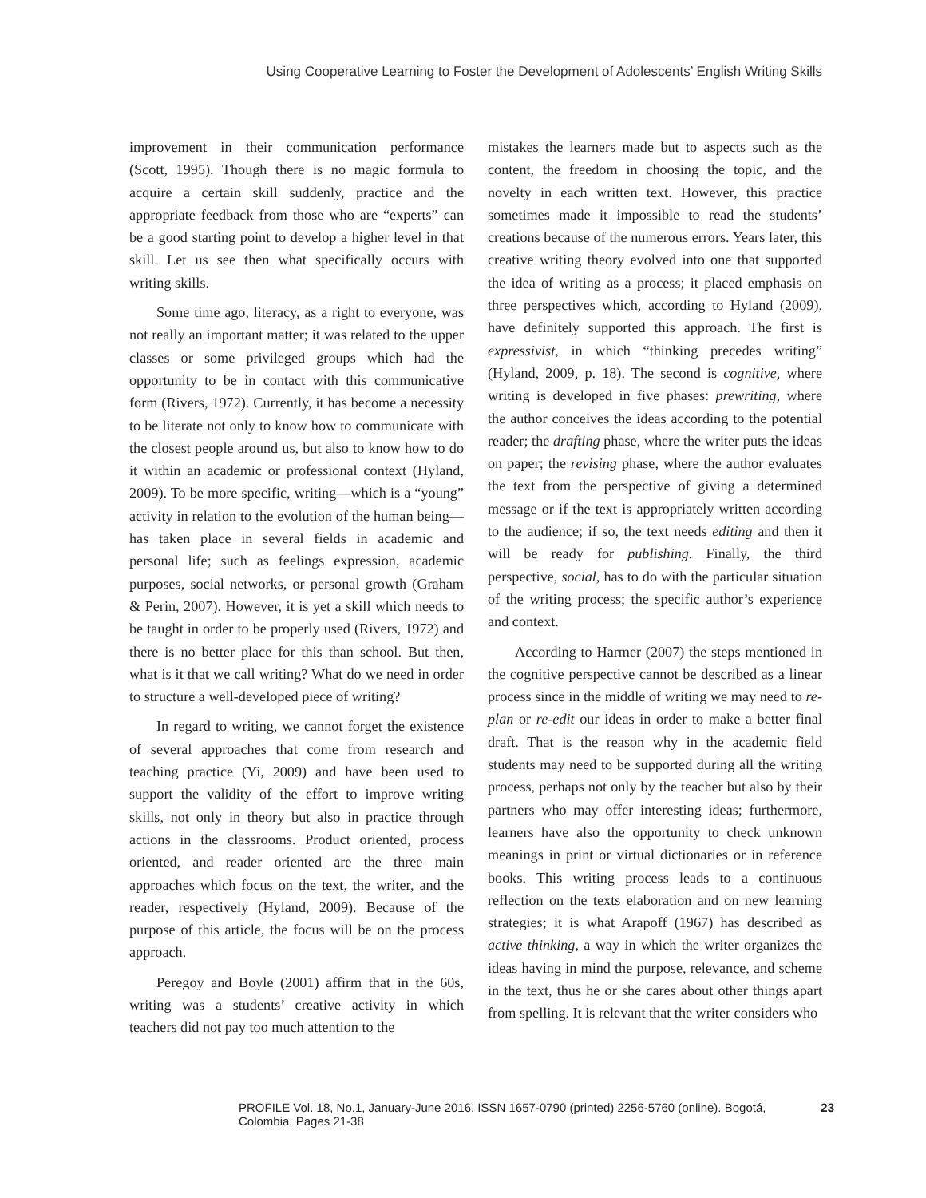Using Cooperative Learning to Foster the Development of Adolescents’ English Writing Skills
improvement in their communication performance (Scott, 1995). Though there is no magic formula to acquire a certain skill suddenly, practice and the appropriate feedback from those who are “experts” can be a good starting point to develop a higher level in that skill. Let us see then what specifically occurs with writing skills.
Some time ago, literacy, as a right to everyone, was not really an important matter; it was related to the upper classes or some privileged groups which had the opportunity to be in contact with this communicative form (Rivers, 1972). Currently, it has become a necessity to be literate not only to know how to communicate with the closest people around us, but also to know how to do it within an academic or professional context (Hyland, 2009). To be more specific, writing—which is a “young” activity in relation to the evolution of the human being—has taken place in several fields in academic and personal life; such as feelings expression, academic purposes, social networks, or personal growth (Graham & Perin, 2007). However, it is yet a skill which needs to be taught in order to be properly used (Rivers, 1972) and there is no better place for this than school. But then, what is it that we call writing? What do we need in order to structure a well-developed piece of writing?
In regard to writing, we cannot forget the existence of several approaches that come from research and teaching practice (Yi, 2009) and have been used to support the validity of the effort to improve writing skills, not only in theory but also in practice through actions in the classrooms. Product oriented, process oriented, and reader oriented are the three main approaches which focus on the text, the writer, and the reader, respectively (Hyland, 2009). Because of the purpose of this article, the focus will be on the process approach.
Peregoy and Boyle (2001) affirm that in the 60s, writing was a students’ creative activity in which teachers did not pay too much attention to the
mistakes the learners made but to aspects such as the content, the freedom in choosing the topic, and the novelty in each written text. However, this practice sometimes made it impossible to read the students’ creations because of the numerous errors. Years later, this creative writing theory evolved into one that supported the idea of writing as a process; it placed emphasis on three perspectives which, according to Hyland (2009), have definitely supported this approach. The first is expressivist, in which “thinking precedes writing” (Hyland, 2009, p. 18). The second is cognitive, where writing is developed in five phases: prewriting, where the author conceives the ideas according to the potential reader; the drafting phase, where the writer puts the ideas on paper; the revising phase, where the author evaluates the text from the perspective of giving a determined message or if the text is appropriately written according to the audience; if so, the text needs editing and then it will be ready for publishing. Finally, the third perspective, social, has to do with the particular situation of the writing process; the specific author’s experience and context.
According to Harmer (2007) the steps mentioned in the cognitive perspective cannot be described as a linear process since in the middle of writing we may need to re-plan or re-edit our ideas in order to make a better final draft. That is the reason why in the academic field students may need to be supported during all the writing process, perhaps not only by the teacher but also by their partners who may offer interesting ideas; furthermore, learners have also the opportunity to check unknown meanings in print or virtual dictionaries or in reference books. This writing process leads to a continuous reflection on the texts elaboration and on new learning strategies; it is what Arapoff (1967) has described as active thinking, a way in which the writer organizes the ideas having in mind the purpose, relevance, and scheme in the text, thus he or she cares about other things apart from spelling. It is relevant that the writer considers who
PROFILE Vol. 18, No.1, January-June 2016. ISSN 1657-0790 (printed) 2256-5760 (online). Bogotá, Colombia. Pages 21-38 23